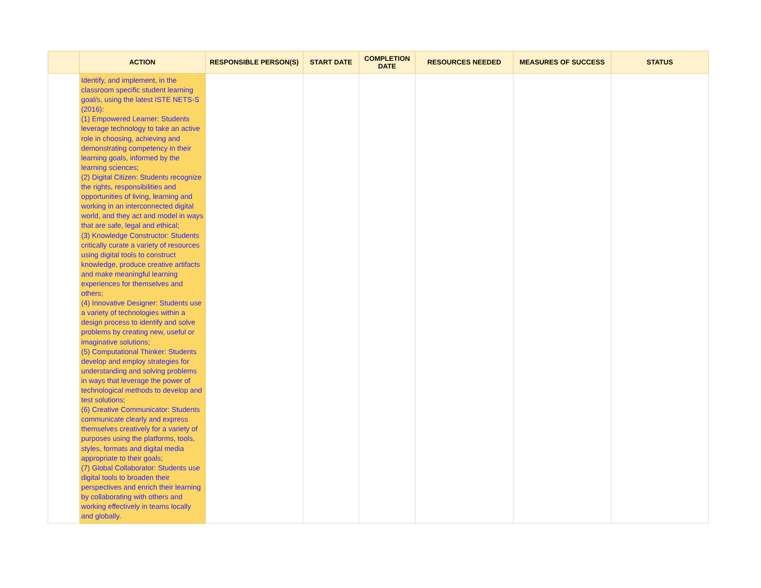| | ACTION | RESPONSIBLE PERSON(S) | START DATE | COMPLETION DATE | RESOURCES NEEDED | MEASURES OF SUCCESS | STATUS |
| --- | --- | --- | --- | --- | --- | --- | --- |
| | Identify, and implement, in the classroom specific student learning goal/s, using the latest ISTE NETS-S (2016): (1) Empowered Learner: Students leverage technology to take an active role in choosing, achieving and demonstrating competency in their learning goals, informed by the learning sciences; (2) Digital Citizen: Students recognize the rights, responsibilities and opportunities of living, learning and working in an interconnected digital world, and they act and model in ways that are safe, legal and ethical; (3) Knowledge Constructor: Students critically curate a variety of resources using digital tools to construct knowledge, produce creative artifacts and make meaningful learning experiences for themselves and others; (4) Innovative Designer: Students use a variety of technologies within a design process to identify and solve problems by creating new, useful or imaginative solutions; (5) Computational Thinker: Students develop and employ strategies for understanding and solving problems in ways that leverage the power of technological methods to develop and test solutions; (6) Creative Communicator: Students communicate clearly and express themselves creatively for a variety of purposes using the platforms, tools, styles, formats and digital media appropriate to their goals; (7) Global Collaborator: Students use digital tools to broaden their perspectives and enrich their learning by collaborating with others and working effectively in teams locally and globally. | | | | | | |